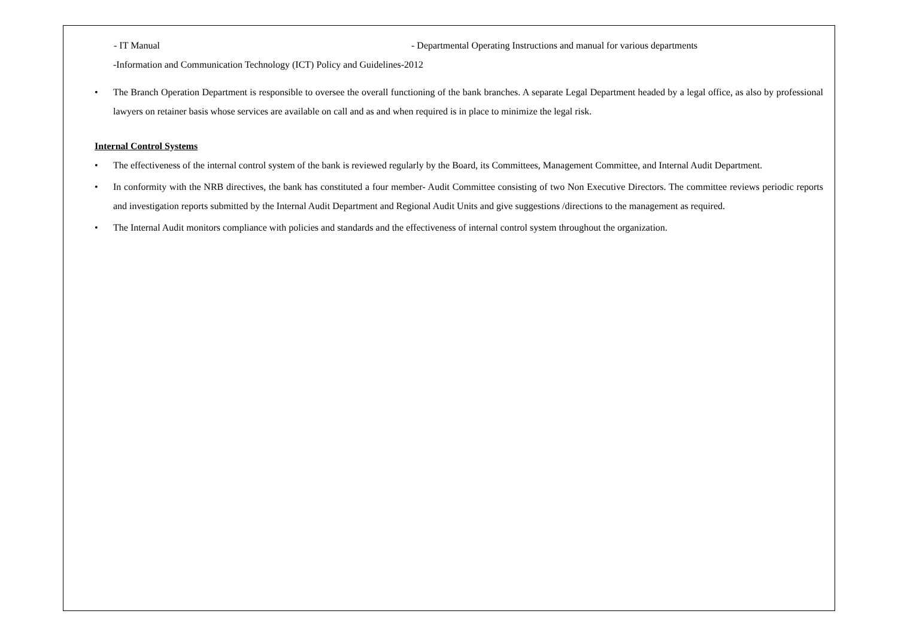- IT Manual - Departmental Operating Instructions and manual for various departments
-Information and Communication Technology (ICT) Policy and Guidelines-2012
• The Branch Operation Department is responsible to oversee the overall functioning of the bank branches. A separate Legal Department headed by a legal office, as also by professional lawyers on retainer basis whose services are available on call and as and when required is in place to minimize the legal risk.
Internal Control Systems
• The effectiveness of the internal control system of the bank is reviewed regularly by the Board, its Committees, Management Committee, and Internal Audit Department.
• In conformity with the NRB directives, the bank has constituted a four member- Audit Committee consisting of two Non Executive Directors. The committee reviews periodic reports and investigation reports submitted by the Internal Audit Department and Regional Audit Units and give suggestions /directions to the management as required.
• The Internal Audit monitors compliance with policies and standards and the effectiveness of internal control system throughout the organization.